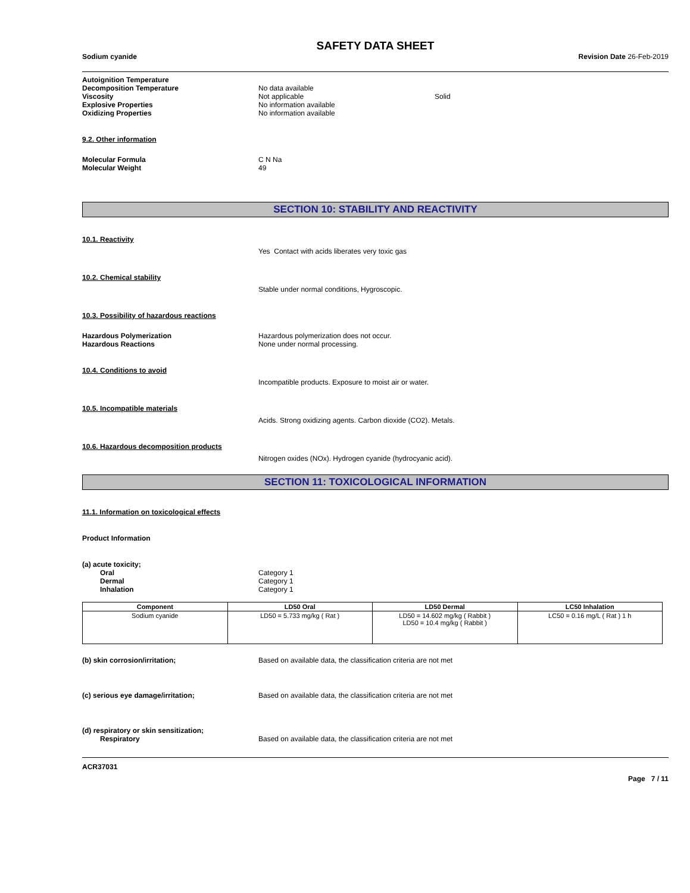SAFETY DATA SHEET
Sodium cyanide Revision Date 26-Feb-2019
Autoignition Temperature
Decomposition Temperature No data available
Viscosity Not applicable Solid
Explosive Properties No information available
Oxidizing Properties No information available
9.2. Other information
Molecular Formula C N Na
Molecular Weight 49
SECTION 10: STABILITY AND REACTIVITY
10.1. Reactivity
Yes Contact with acids liberates very toxic gas
10.2. Chemical stability
Stable under normal conditions, Hygroscopic.
10.3. Possibility of hazardous reactions
Hazardous Polymerization Hazardous polymerization does not occur.
Hazardous Reactions None under normal processing.
10.4. Conditions to avoid
Incompatible products. Exposure to moist air or water.
10.5. Incompatible materials
Acids. Strong oxidizing agents. Carbon dioxide (CO2). Metals.
10.6. Hazardous decomposition products
Nitrogen oxides (NOx). Hydrogen cyanide (hydrocyanic acid).
SECTION 11: TOXICOLOGICAL INFORMATION
11.1. Information on toxicological effects
Product Information
(a) acute toxicity;
Oral Category 1
Dermal Category 1
Inhalation Category 1
| Component | LD50 Oral | LD50 Dermal | LC50 Inhalation |
| --- | --- | --- | --- |
| Sodium cyanide | LD50 = 5.733 mg/kg ( Rat ) | LD50 = 14.602 mg/kg ( Rabbit ) LD50 = 10.4 mg/kg ( Rabbit ) | LC50 = 0.16 mg/L ( Rat ) 1 h |
(b) skin corrosion/irritation; Based on available data, the classification criteria are not met
(c) serious eye damage/irritation; Based on available data, the classification criteria are not met
(d) respiratory or skin sensitization;
Respiratory Based on available data, the classification criteria are not met
ACR37031
Page 7 / 11